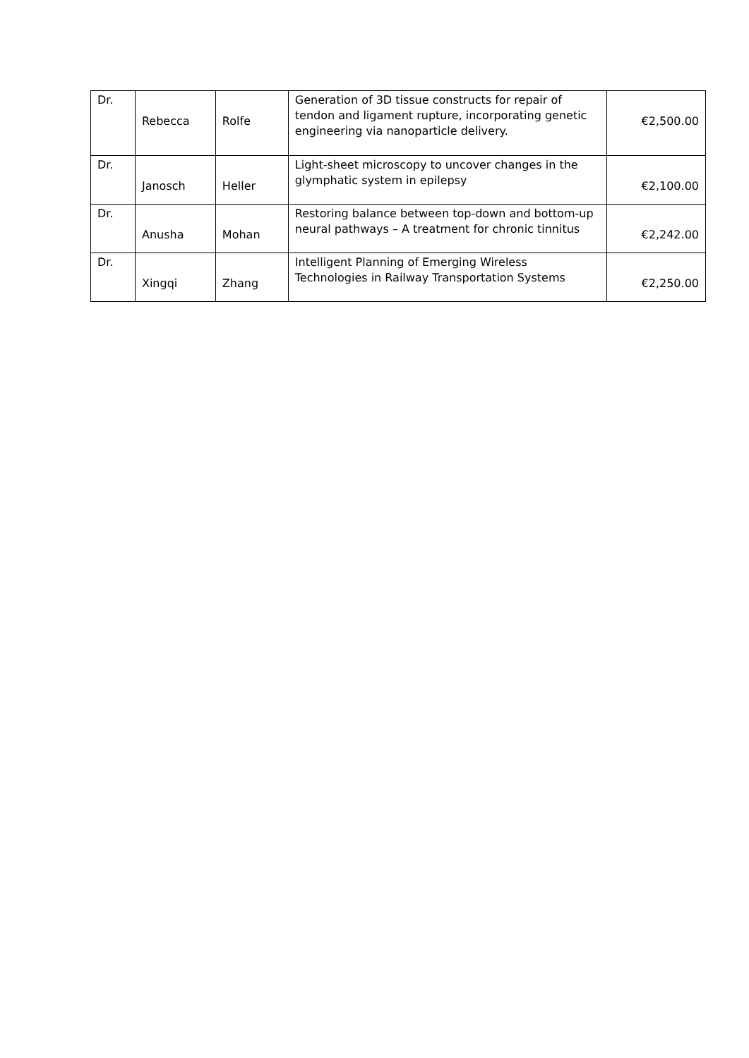| Dr. | Rebecca | Rolfe | Generation of 3D tissue constructs for repair of tendon and ligament rupture, incorporating genetic engineering via nanoparticle delivery. | €2,500.00 |
| Dr. | Janosch | Heller | Light-sheet microscopy to uncover changes in the glymphatic system in epilepsy | €2,100.00 |
| Dr. | Anusha | Mohan | Restoring balance between top-down and bottom-up neural pathways – A treatment for chronic tinnitus | €2,242.00 |
| Dr. | Xingqi | Zhang | Intelligent Planning of Emerging Wireless Technologies in Railway Transportation Systems | €2,250.00 |